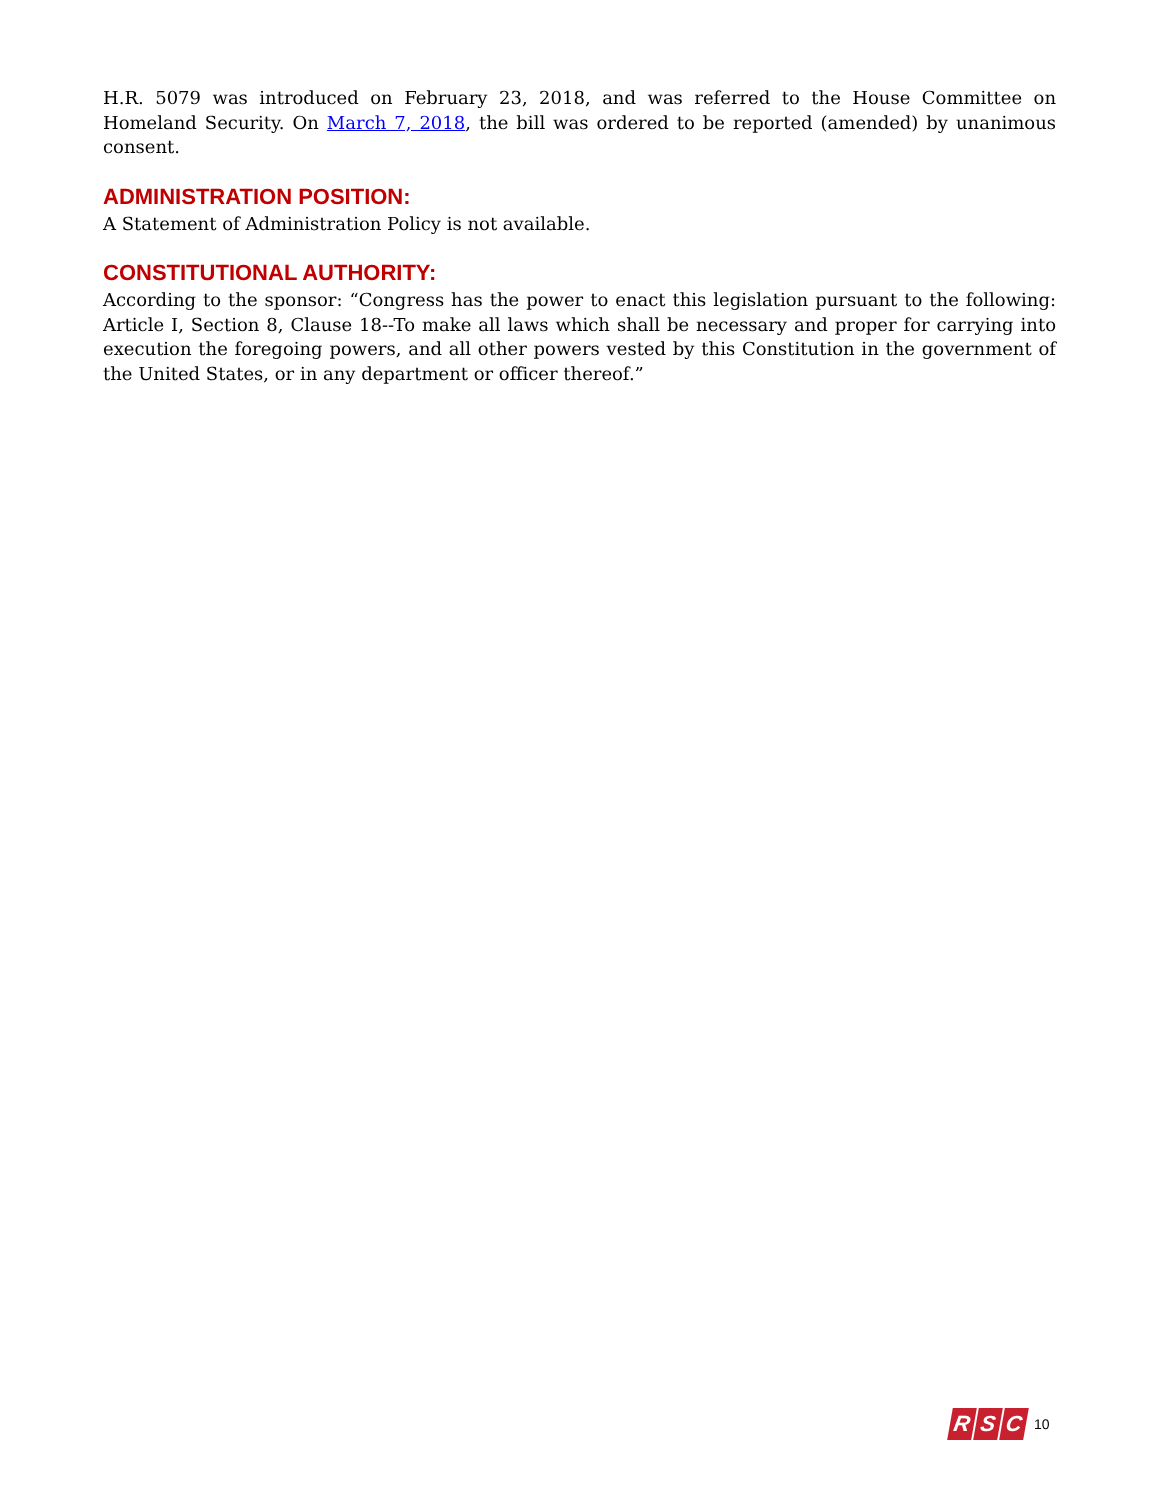H.R. 5079 was introduced on February 23, 2018, and was referred to the House Committee on Homeland Security. On March 7, 2018, the bill was ordered to be reported (amended) by unanimous consent.
ADMINISTRATION POSITION:
A Statement of Administration Policy is not available.
CONSTITUTIONAL AUTHORITY:
According to the sponsor: “Congress has the power to enact this legislation pursuant to the following: Article I, Section 8, Clause 18--To make all laws which shall be necessary and proper for carrying into execution the foregoing powers, and all other powers vested by this Constitution in the government of the United States, or in any department or officer thereof.”
R S C
10